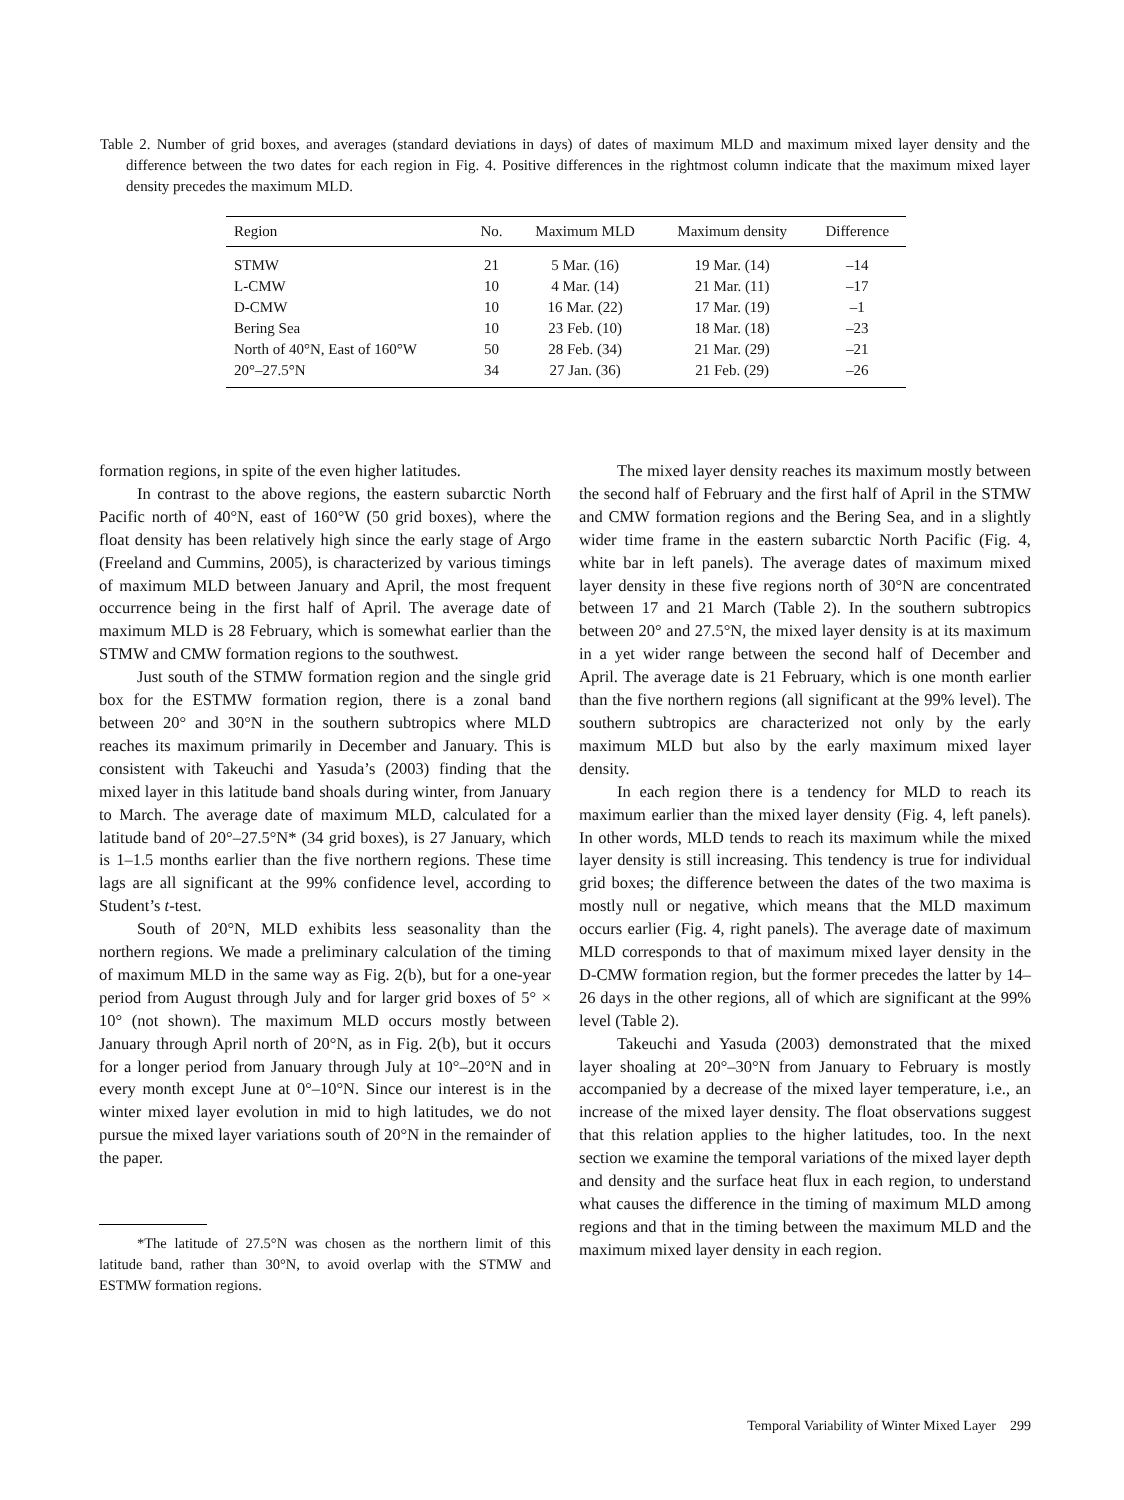Table 2. Number of grid boxes, and averages (standard deviations in days) of dates of maximum MLD and maximum mixed layer density and the difference between the two dates for each region in Fig. 4. Positive differences in the rightmost column indicate that the maximum mixed layer density precedes the maximum MLD.
| Region | No. | Maximum MLD | Maximum density | Difference |
| --- | --- | --- | --- | --- |
| STMW | 21 | 5 Mar. (16) | 19 Mar. (14) | –14 |
| L-CMW | 10 | 4 Mar. (14) | 21 Mar. (11) | –17 |
| D-CMW | 10 | 16 Mar. (22) | 17 Mar. (19) | –1 |
| Bering Sea | 10 | 23 Feb. (10) | 18 Mar. (18) | –23 |
| North of 40°N, East of 160°W | 50 | 28 Feb. (34) | 21 Mar. (29) | –21 |
| 20°–27.5°N | 34 | 27 Jan. (36) | 21 Feb. (29) | –26 |
formation regions, in spite of the even higher latitudes.
In contrast to the above regions, the eastern subarctic North Pacific north of 40°N, east of 160°W (50 grid boxes), where the float density has been relatively high since the early stage of Argo (Freeland and Cummins, 2005), is characterized by various timings of maximum MLD between January and April, the most frequent occurrence being in the first half of April. The average date of maximum MLD is 28 February, which is somewhat earlier than the STMW and CMW formation regions to the southwest.
Just south of the STMW formation region and the single grid box for the ESTMW formation region, there is a zonal band between 20° and 30°N in the southern subtropics where MLD reaches its maximum primarily in December and January. This is consistent with Takeuchi and Yasuda’s (2003) finding that the mixed layer in this latitude band shoals during winter, from January to March. The average date of maximum MLD, calculated for a latitude band of 20°–27.5°N* (34 grid boxes), is 27 January, which is 1–1.5 months earlier than the five northern regions. These time lags are all significant at the 99% confidence level, according to Student’s t-test.
South of 20°N, MLD exhibits less seasonality than the northern regions. We made a preliminary calculation of the timing of maximum MLD in the same way as Fig. 2(b), but for a one-year period from August through July and for larger grid boxes of 5° × 10° (not shown). The maximum MLD occurs mostly between January through April north of 20°N, as in Fig. 2(b), but it occurs for a longer period from January through July at 10°–20°N and in every month except June at 0°–10°N. Since our interest is in the winter mixed layer evolution in mid to high latitudes, we do not pursue the mixed layer variations south of 20°N in the remainder of the paper.
*The latitude of 27.5°N was chosen as the northern limit of this latitude band, rather than 30°N, to avoid overlap with the STMW and ESTMW formation regions.
The mixed layer density reaches its maximum mostly between the second half of February and the first half of April in the STMW and CMW formation regions and the Bering Sea, and in a slightly wider time frame in the eastern subarctic North Pacific (Fig. 4, white bar in left panels). The average dates of maximum mixed layer density in these five regions north of 30°N are concentrated between 17 and 21 March (Table 2). In the southern subtropics between 20° and 27.5°N, the mixed layer density is at its maximum in a yet wider range between the second half of December and April. The average date is 21 February, which is one month earlier than the five northern regions (all significant at the 99% level). The southern subtropics are characterized not only by the early maximum MLD but also by the early maximum mixed layer density.
In each region there is a tendency for MLD to reach its maximum earlier than the mixed layer density (Fig. 4, left panels). In other words, MLD tends to reach its maximum while the mixed layer density is still increasing. This tendency is true for individual grid boxes; the difference between the dates of the two maxima is mostly null or negative, which means that the MLD maximum occurs earlier (Fig. 4, right panels). The average date of maximum MLD corresponds to that of maximum mixed layer density in the D-CMW formation region, but the former precedes the latter by 14–26 days in the other regions, all of which are significant at the 99% level (Table 2).
Takeuchi and Yasuda (2003) demonstrated that the mixed layer shoaling at 20°–30°N from January to February is mostly accompanied by a decrease of the mixed layer temperature, i.e., an increase of the mixed layer density. The float observations suggest that this relation applies to the higher latitudes, too. In the next section we examine the temporal variations of the mixed layer depth and density and the surface heat flux in each region, to understand what causes the difference in the timing of maximum MLD among regions and that in the timing between the maximum MLD and the maximum mixed layer density in each region.
Temporal Variability of Winter Mixed Layer 299